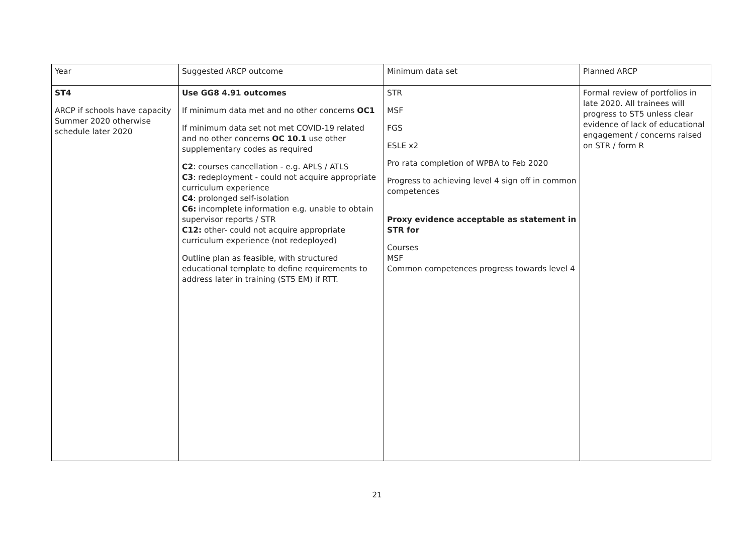| Year | Suggested ARCP outcome | Minimum data set | Planned ARCP |
| ST4 ARCP if schools have capacity Summer 2020 otherwise schedule later 2020 | Use GG8 4.91 outcomes If minimum data met and no other concerns OC1 If minimum data set not met COVID-19 related and no other concerns OC 10.1 use other supplementary codes as required C2 : courses cancellation - e.g. APLS / ATLS C3 : redeployment - could not acquire appropriate curriculum experience C4 : prolonged self-isolation C6: incomplete information e.g. unable to obtain supervisor reports / STR C12: other- could not acquire appropriate curriculum experience (not redeployed) Outline plan as feasible, with structured educational template to define requirements to address later in training (ST5 EM) if RTT. | STR MSF FGS ESLE x2 Pro rata completion of WPBA to Feb 2020 Progress to achieving level 4 sign off in common competences Proxy evidence acceptable as statement in STR for Courses MSF Common competences progress towards level 4 | Formal review of portfolios in late 2020. All trainees will progress to ST5 unless clear evidence of lack of educational engagement / concerns raised on STR / form R |
21